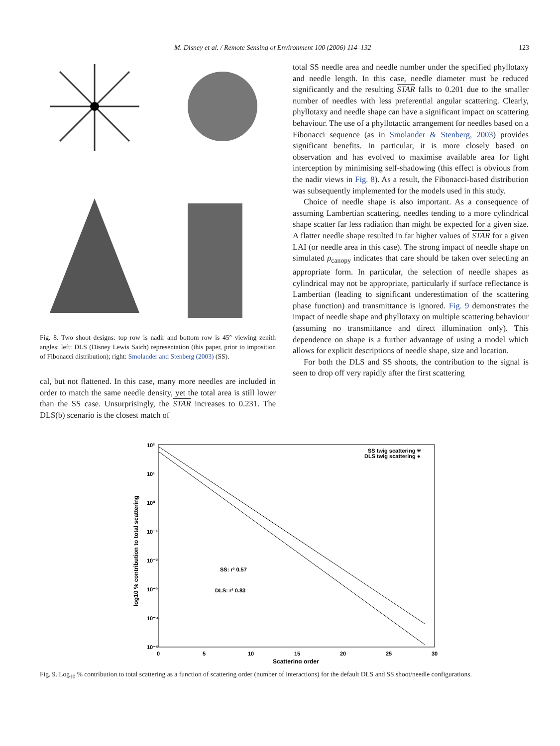M. Disney et al. / Remote Sensing of Environment 100 (2006) 114–132 123
Fig. 8. Two shoot designs: top row is nadir and bottom row is 45° viewing zenith angles: left: DLS (Disney Lewis Saich) representation (this paper, prior to imposition of Fibonacci distribution); right: Smolander and Stenberg (2003) (SS).
cal, but not flattened. In this case, many more needles are included in order to match the same needle density, yet the total area is still lower than the SS case. Unsurprisingly, the STAR increases to 0.231. The DLS(b) scenario is the closest match of
total SS needle area and needle number under the specified phyllotaxy and needle length. In this case, needle diameter must be reduced significantly and the resulting STAR falls to 0.201 due to the smaller number of needles with less preferential angular scattering. Clearly, phyllotaxy and needle shape can have a significant impact on scattering behaviour. The use of a phyllotactic arrangement for needles based on a Fibonacci sequence (as in Smolander & Stenberg, 2003) provides significant benefits. In particular, it is more closely based on observation and has evolved to maximise available area for light interception by minimising self-shadowing (this effect is obvious from the nadir views in Fig. 8). As a result, the Fibonacci-based distribution was subsequently implemented for the models used in this study.
Choice of needle shape is also important. As a consequence of assuming Lambertian scattering, needles tending to a more cylindrical shape scatter far less radiation than might be expected for a given size. A flatter needle shape resulted in far higher values of STAR for a given LAI (or needle area in this case). The strong impact of needle shape on simulated ρ<sub>canopy</sub> indicates that care should be taken over selecting an appropriate form. In particular, the selection of needle shapes as cylindrical may not be appropriate, particularly if surface reflectance is Lambertian (leading to significant underestimation of the scattering phase function) and transmittance is ignored. Fig. 9 demonstrates the impact of needle shape and phyllotaxy on multiple scattering behaviour (assuming no transmittance and direct illumination only). This dependence on shape is a further advantage of using a model which allows for explicit descriptions of needle shape, size and location.
For both the DLS and SS shoots, the contribution to the signal is seen to drop off very rapidly after the first scattering
10²
10¹
10⁰
10⁻¹
10⁻²
10⁻³
10⁻⁴
10⁻⁵
0
5
10
15
20
25
30
Scattering order
log10 % contribution to total scattering
SS twig scattering ✳
DLS twig scattering ●
SS: r² 0.57
DLS: r² 0.83
Fig. 9. Log<sub>10</sub> % contribution to total scattering as a function of scattering order (number of interactions) for the default DLS and SS shoot/needle configurations.